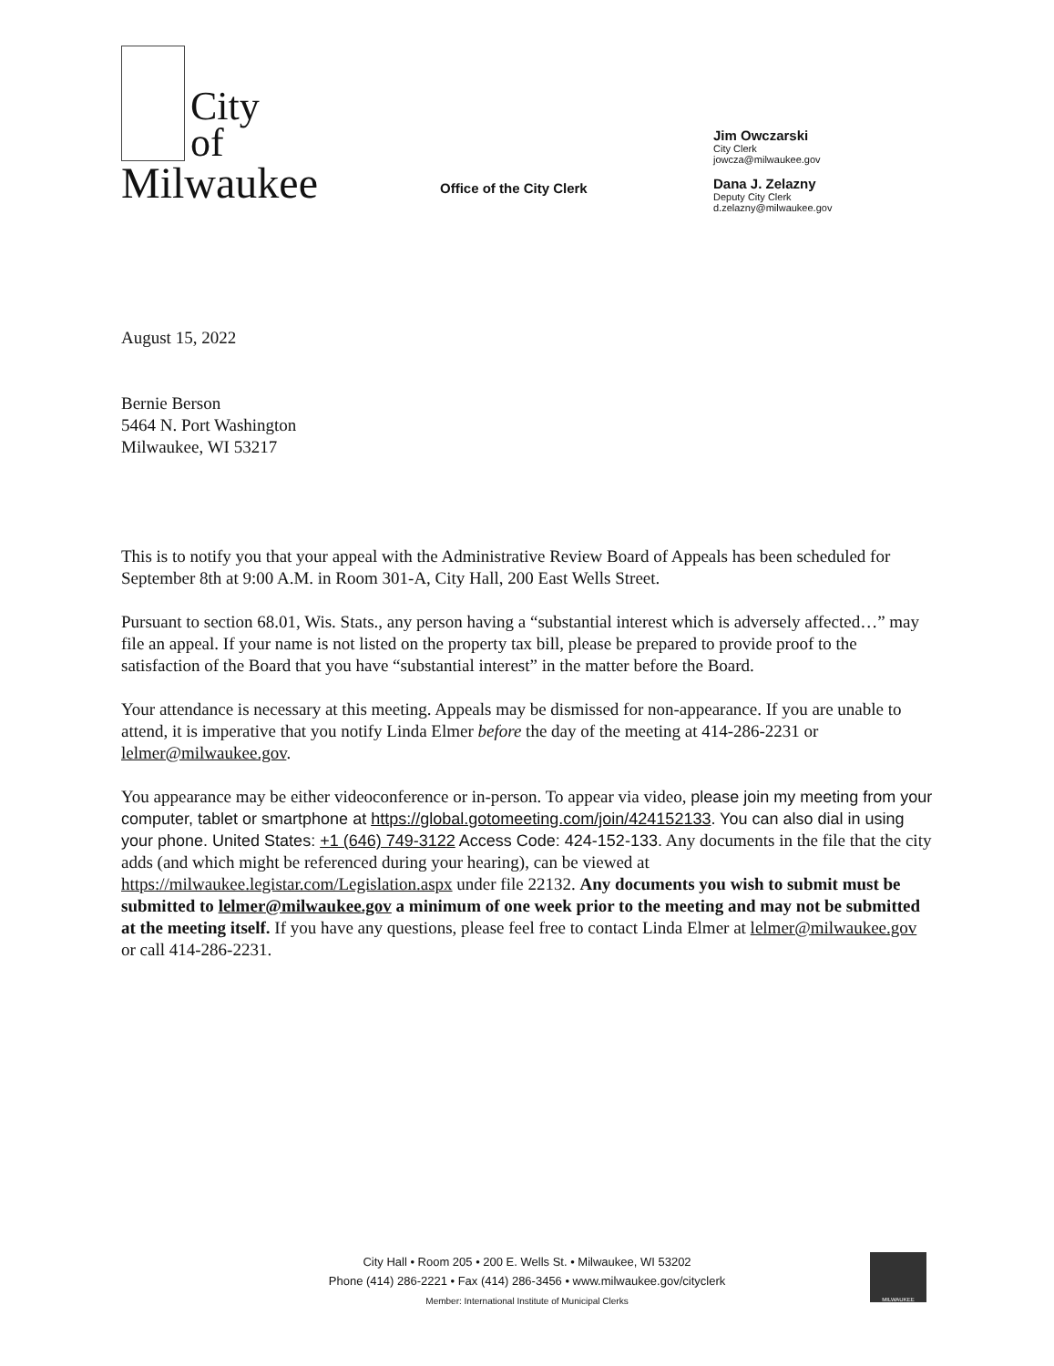City
of
Milwaukee
Office of the City Clerk
Jim Owczarski
City Clerk
jowcza@milwaukee.gov
Dana J. Zelazny
Deputy City Clerk
d.zelazny@milwaukee.gov
August 15, 2022
Bernie Berson
5464 N. Port Washington
Milwaukee, WI 53217
This is to notify you that your appeal with the Administrative Review Board of Appeals has been scheduled for September 8th at 9:00 A.M. in Room 301-A, City Hall, 200 East Wells Street.
Pursuant to section 68.01, Wis. Stats., any person having a “substantial interest which is adversely affected…” may file an appeal. If your name is not listed on the property tax bill, please be prepared to provide proof to the satisfaction of the Board that you have “substantial interest” in the matter before the Board.
Your attendance is necessary at this meeting. Appeals may be dismissed for non-appearance. If you are unable to attend, it is imperative that you notify Linda Elmer before the day of the meeting at 414-286-2231 or lelmer@milwaukee.gov.
You appearance may be either videoconference or in-person. To appear via video, please join my meeting from your computer, tablet or smartphone at https://global.gotomeeting.com/join/424152133. You can also dial in using your phone. United States: +1 (646) 749-3122 Access Code: 424-152-133. Any documents in the file that the city adds (and which might be referenced during your hearing), can be viewed at https://milwaukee.legistar.com/Legislation.aspx under file 22132. Any documents you wish to submit must be submitted to lelmer@milwaukee.gov a minimum of one week prior to the meeting and may not be submitted at the meeting itself. If you have any questions, please feel free to contact Linda Elmer at lelmer@milwaukee.gov or call 414-286-2231.
City Hall • Room 205 • 200 E. Wells St. • Milwaukee, WI 53202
Phone (414) 286-2221 • Fax (414) 286-3456 • www.milwaukee.gov/cityclerk
Member: International Institute of Municipal Clerks
MILWAUKEE